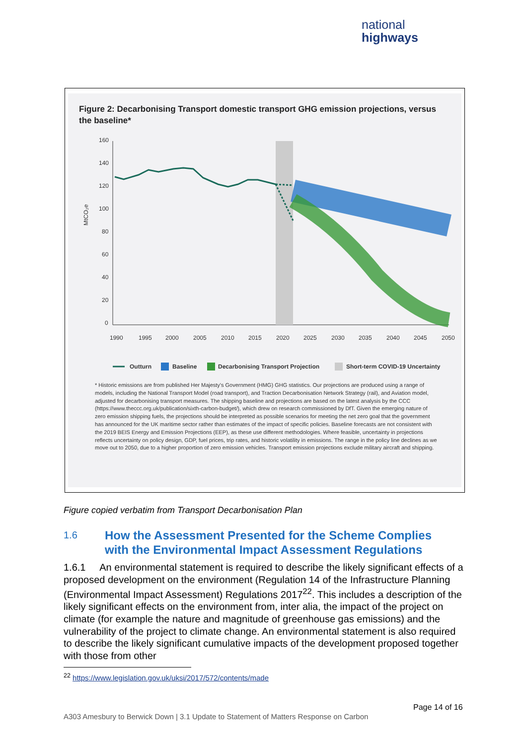national
highways
Figure 2: Decarbonising Transport domestic transport GHG emission projections, versus the baseline*
MtCO₂e
160
140
120
100
80
60
40
20
0
1990
1995
2000
2005
2010
2015
2020
2025
2030
2035
2040
2045
2050
Outturn
Baseline
Decarbonising Transport Projection
Short-term COVID-19 Uncertainty
* Historic emissions are from published Her Majesty's Government (HMG) GHG statistics. Our projections are produced using a range of models, including the National Transport Model (road transport), and Traction Decarbonisation Network Strategy (rail), and Aviation model, adjusted for decarbonising transport measures. The shipping baseline and projections are based on the latest analysis by the CCC (https://www.theccc.org.uk/publication/sixth-carbon-budget/), which drew on research commissioned by DfT. Given the emerging nature of zero emission shipping fuels, the projections should be interpreted as possible scenarios for meeting the net zero goal that the government has announced for the UK maritime sector rather than estimates of the impact of specific policies. Baseline forecasts are not consistent with the 2019 BEIS Energy and Emission Projections (EEP), as these use different methodologies. Where feasible, uncertainty in projections reflects uncertainty on policy design, GDP, fuel prices, trip rates, and historic volatility in emissions. The range in the policy line declines as we move out to 2050, due to a higher proportion of zero emission vehicles. Transport emission projections exclude military aircraft and shipping.
Figure copied verbatim from Transport Decarbonisation Plan
1.6
How the Assessment Presented for the Scheme Complies
with the Environmental Impact Assessment Regulations
1.6.1 An environmental statement is required to describe the likely significant effects of a proposed development on the environment (Regulation 14 of the Infrastructure Planning (Environmental Impact Assessment) Regulations 2017<sup>22</sup>. This includes a description of the likely significant effects on the environment from, inter alia, the impact of the project on climate (for example the nature and magnitude of greenhouse gas emissions) and the vulnerability of the project to climate change. An environmental statement is also required to describe the likely significant cumulative impacts of the development proposed together with those from other
<sup>22</sup> https://www.legislation.gov.uk/uksi/2017/572/contents/made
Page 14 of 16
A303 Amesbury to Berwick Down | 3.1 Update to Statement of Matters Response on Carbon